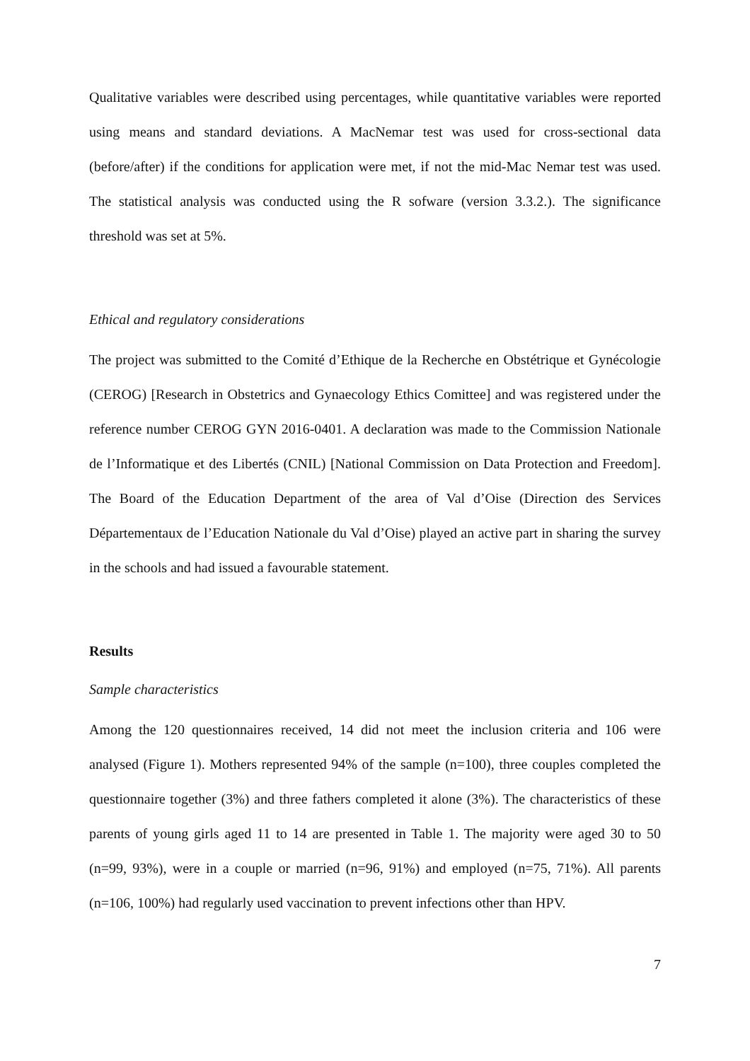Qualitative variables were described using percentages, while quantitative variables were reported using means and standard deviations. A MacNemar test was used for cross-sectional data (before/after) if the conditions for application were met, if not the mid-Mac Nemar test was used. The statistical analysis was conducted using the R sofware (version 3.3.2.). The significance threshold was set at 5%.
Ethical and regulatory considerations
The project was submitted to the Comité d’Ethique de la Recherche en Obstétrique et Gynécologie (CEROG) [Research in Obstetrics and Gynaecology Ethics Comittee] and was registered under the reference number CEROG GYN 2016-0401. A declaration was made to the Commission Nationale de l’Informatique et des Libertés (CNIL) [National Commission on Data Protection and Freedom]. The Board of the Education Department of the area of Val d’Oise (Direction des Services Départementaux de l’Education Nationale du Val d’Oise) played an active part in sharing the survey in the schools and had issued a favourable statement.
Results
Sample characteristics
Among the 120 questionnaires received, 14 did not meet the inclusion criteria and 106 were analysed (Figure 1). Mothers represented 94% of the sample (n=100), three couples completed the questionnaire together (3%) and three fathers completed it alone (3%). The characteristics of these parents of young girls aged 11 to 14 are presented in Table 1. The majority were aged 30 to 50 (n=99, 93%), were in a couple or married (n=96, 91%) and employed (n=75, 71%). All parents (n=106, 100%) had regularly used vaccination to prevent infections other than HPV.
7